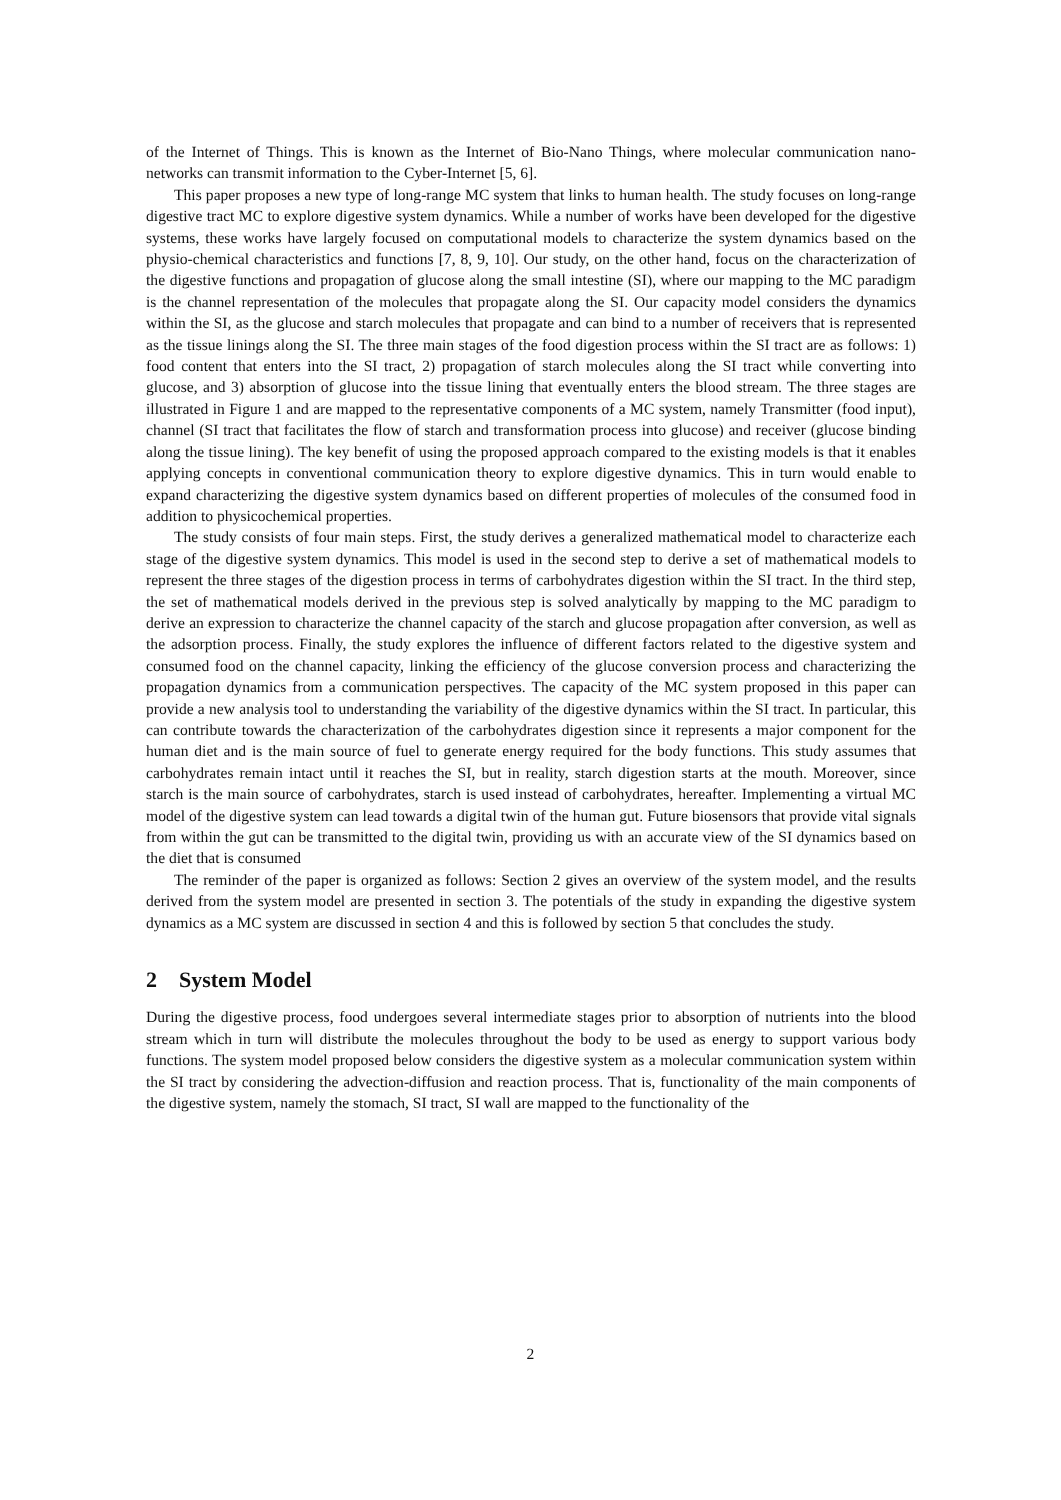of the Internet of Things. This is known as the Internet of Bio-Nano Things, where molecular communication nano-networks can transmit information to the Cyber-Internet [5, 6].
This paper proposes a new type of long-range MC system that links to human health. The study focuses on long-range digestive tract MC to explore digestive system dynamics. While a number of works have been developed for the digestive systems, these works have largely focused on computational models to characterize the system dynamics based on the physio-chemical characteristics and functions [7, 8, 9, 10]. Our study, on the other hand, focus on the characterization of the digestive functions and propagation of glucose along the small intestine (SI), where our mapping to the MC paradigm is the channel representation of the molecules that propagate along the SI. Our capacity model considers the dynamics within the SI, as the glucose and starch molecules that propagate and can bind to a number of receivers that is represented as the tissue linings along the SI. The three main stages of the food digestion process within the SI tract are as follows: 1) food content that enters into the SI tract, 2) propagation of starch molecules along the SI tract while converting into glucose, and 3) absorption of glucose into the tissue lining that eventually enters the blood stream. The three stages are illustrated in Figure 1 and are mapped to the representative components of a MC system, namely Transmitter (food input), channel (SI tract that facilitates the flow of starch and transformation process into glucose) and receiver (glucose binding along the tissue lining). The key benefit of using the proposed approach compared to the existing models is that it enables applying concepts in conventional communication theory to explore digestive dynamics. This in turn would enable to expand characterizing the digestive system dynamics based on different properties of molecules of the consumed food in addition to physicochemical properties.
The study consists of four main steps. First, the study derives a generalized mathematical model to characterize each stage of the digestive system dynamics. This model is used in the second step to derive a set of mathematical models to represent the three stages of the digestion process in terms of carbohydrates digestion within the SI tract. In the third step, the set of mathematical models derived in the previous step is solved analytically by mapping to the MC paradigm to derive an expression to characterize the channel capacity of the starch and glucose propagation after conversion, as well as the adsorption process. Finally, the study explores the influence of different factors related to the digestive system and consumed food on the channel capacity, linking the efficiency of the glucose conversion process and characterizing the propagation dynamics from a communication perspectives. The capacity of the MC system proposed in this paper can provide a new analysis tool to understanding the variability of the digestive dynamics within the SI tract. In particular, this can contribute towards the characterization of the carbohydrates digestion since it represents a major component for the human diet and is the main source of fuel to generate energy required for the body functions. This study assumes that carbohydrates remain intact until it reaches the SI, but in reality, starch digestion starts at the mouth. Moreover, since starch is the main source of carbohydrates, starch is used instead of carbohydrates, hereafter. Implementing a virtual MC model of the digestive system can lead towards a digital twin of the human gut. Future biosensors that provide vital signals from within the gut can be transmitted to the digital twin, providing us with an accurate view of the SI dynamics based on the diet that is consumed
The reminder of the paper is organized as follows: Section 2 gives an overview of the system model, and the results derived from the system model are presented in section 3. The potentials of the study in expanding the digestive system dynamics as a MC system are discussed in section 4 and this is followed by section 5 that concludes the study.
2 System Model
During the digestive process, food undergoes several intermediate stages prior to absorption of nutrients into the blood stream which in turn will distribute the molecules throughout the body to be used as energy to support various body functions. The system model proposed below considers the digestive system as a molecular communication system within the SI tract by considering the advection-diffusion and reaction process. That is, functionality of the main components of the digestive system, namely the stomach, SI tract, SI wall are mapped to the functionality of the
2